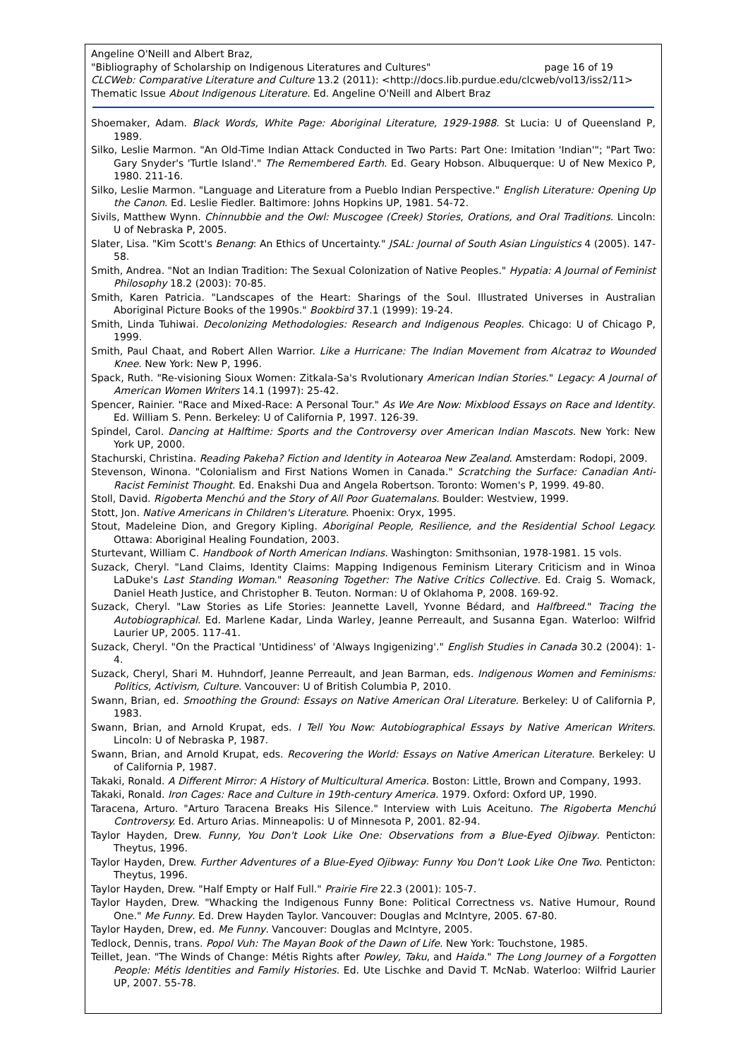Angeline O'Neill and Albert Braz,
"Bibliography of Scholarship on Indigenous Literatures and Cultures" page 16 of 19
CLCWeb: Comparative Literature and Culture 13.2 (2011): <http://docs.lib.purdue.edu/clcweb/vol13/iss2/11>
Thematic Issue About Indigenous Literature. Ed. Angeline O'Neill and Albert Braz
Shoemaker, Adam. Black Words, White Page: Aboriginal Literature, 1929-1988. St Lucia: U of Queensland P, 1989.
Silko, Leslie Marmon. "An Old-Time Indian Attack Conducted in Two Parts: Part One: Imitation 'Indian'"; "Part Two: Gary Snyder's 'Turtle Island'." The Remembered Earth. Ed. Geary Hobson. Albuquerque: U of New Mexico P, 1980. 211-16.
Silko, Leslie Marmon. "Language and Literature from a Pueblo Indian Perspective." English Literature: Opening Up the Canon. Ed. Leslie Fiedler. Baltimore: Johns Hopkins UP, 1981. 54-72.
Sivils, Matthew Wynn. Chinnubbie and the Owl: Muscogee (Creek) Stories, Orations, and Oral Traditions. Lincoln: U of Nebraska P, 2005.
Slater, Lisa. "Kim Scott's Benang: An Ethics of Uncertainty." JSAL: Journal of South Asian Linguistics 4 (2005). 147-58.
Smith, Andrea. "Not an Indian Tradition: The Sexual Colonization of Native Peoples." Hypatia: A Journal of Feminist Philosophy 18.2 (2003): 70-85.
Smith, Karen Patricia. "Landscapes of the Heart: Sharings of the Soul. Illustrated Universes in Australian Aboriginal Picture Books of the 1990s." Bookbird 37.1 (1999): 19-24.
Smith, Linda Tuhiwai. Decolonizing Methodologies: Research and Indigenous Peoples. Chicago: U of Chicago P, 1999.
Smith, Paul Chaat, and Robert Allen Warrior. Like a Hurricane: The Indian Movement from Alcatraz to Wounded Knee. New York: New P, 1996.
Spack, Ruth. "Re-visioning Sioux Women: Zitkala-Sa's Rvolutionary American Indian Stories." Legacy: A Journal of American Women Writers 14.1 (1997): 25-42.
Spencer, Rainier. "Race and Mixed-Race: A Personal Tour." As We Are Now: Mixblood Essays on Race and Identity. Ed. William S. Penn. Berkeley: U of California P, 1997. 126-39.
Spindel, Carol. Dancing at Halftime: Sports and the Controversy over American Indian Mascots. New York: New York UP, 2000.
Stachurski, Christina. Reading Pakeha? Fiction and Identity in Aotearoa New Zealand. Amsterdam: Rodopi, 2009.
Stevenson, Winona. "Colonialism and First Nations Women in Canada." Scratching the Surface: Canadian Anti-Racist Feminist Thought. Ed. Enakshi Dua and Angela Robertson. Toronto: Women's P, 1999. 49-80.
Stoll, David. Rigoberta Menchú and the Story of All Poor Guatemalans. Boulder: Westview, 1999.
Stott, Jon. Native Americans in Children's Literature. Phoenix: Oryx, 1995.
Stout, Madeleine Dion, and Gregory Kipling. Aboriginal People, Resilience, and the Residential School Legacy. Ottawa: Aboriginal Healing Foundation, 2003.
Sturtevant, William C. Handbook of North American Indians. Washington: Smithsonian, 1978-1981. 15 vols.
Suzack, Cheryl. "Land Claims, Identity Claims: Mapping Indigenous Feminism Literary Criticism and in Winoa LaDuke's Last Standing Woman." Reasoning Together: The Native Critics Collective. Ed. Craig S. Womack, Daniel Heath Justice, and Christopher B. Teuton. Norman: U of Oklahoma P, 2008. 169-92.
Suzack, Cheryl. "Law Stories as Life Stories: Jeannette Lavell, Yvonne Bédard, and Halfbreed." Tracing the Autobiographical. Ed. Marlene Kadar, Linda Warley, Jeanne Perreault, and Susanna Egan. Waterloo: Wilfrid Laurier UP, 2005. 117-41.
Suzack, Cheryl. "On the Practical 'Untidiness' of 'Always Ingigenizing'." English Studies in Canada 30.2 (2004): 1-4.
Suzack, Cheryl, Shari M. Huhndorf, Jeanne Perreault, and Jean Barman, eds. Indigenous Women and Feminisms: Politics, Activism, Culture. Vancouver: U of British Columbia P, 2010.
Swann, Brian, ed. Smoothing the Ground: Essays on Native American Oral Literature. Berkeley: U of California P, 1983.
Swann, Brian, and Arnold Krupat, eds. I Tell You Now: Autobiographical Essays by Native American Writers. Lincoln: U of Nebraska P, 1987.
Swann, Brian, and Arnold Krupat, eds. Recovering the World: Essays on Native American Literature. Berkeley: U of California P, 1987.
Takaki, Ronald. A Different Mirror: A History of Multicultural America. Boston: Little, Brown and Company, 1993.
Takaki, Ronald. Iron Cages: Race and Culture in 19th-century America. 1979. Oxford: Oxford UP, 1990.
Taracena, Arturo. "Arturo Taracena Breaks His Silence." Interview with Luis Aceituno. The Rigoberta Menchú Controversy. Ed. Arturo Arias. Minneapolis: U of Minnesota P, 2001. 82-94.
Taylor Hayden, Drew. Funny, You Don't Look Like One: Observations from a Blue-Eyed Ojibway. Penticton: Theytus, 1996.
Taylor Hayden, Drew. Further Adventures of a Blue-Eyed Ojibway: Funny You Don't Look Like One Two. Penticton: Theytus, 1996.
Taylor Hayden, Drew. "Half Empty or Half Full." Prairie Fire 22.3 (2001): 105-7.
Taylor Hayden, Drew. "Whacking the Indigenous Funny Bone: Political Correctness vs. Native Humour, Round One." Me Funny. Ed. Drew Hayden Taylor. Vancouver: Douglas and McIntyre, 2005. 67-80.
Taylor Hayden, Drew, ed. Me Funny. Vancouver: Douglas and McIntyre, 2005.
Tedlock, Dennis, trans. Popol Vuh: The Mayan Book of the Dawn of Life. New York: Touchstone, 1985.
Teillet, Jean. "The Winds of Change: Métis Rights after Powley, Taku, and Haida." The Long Journey of a Forgotten People: Métis Identities and Family Histories. Ed. Ute Lischke and David T. McNab. Waterloo: Wilfrid Laurier UP, 2007. 55-78.